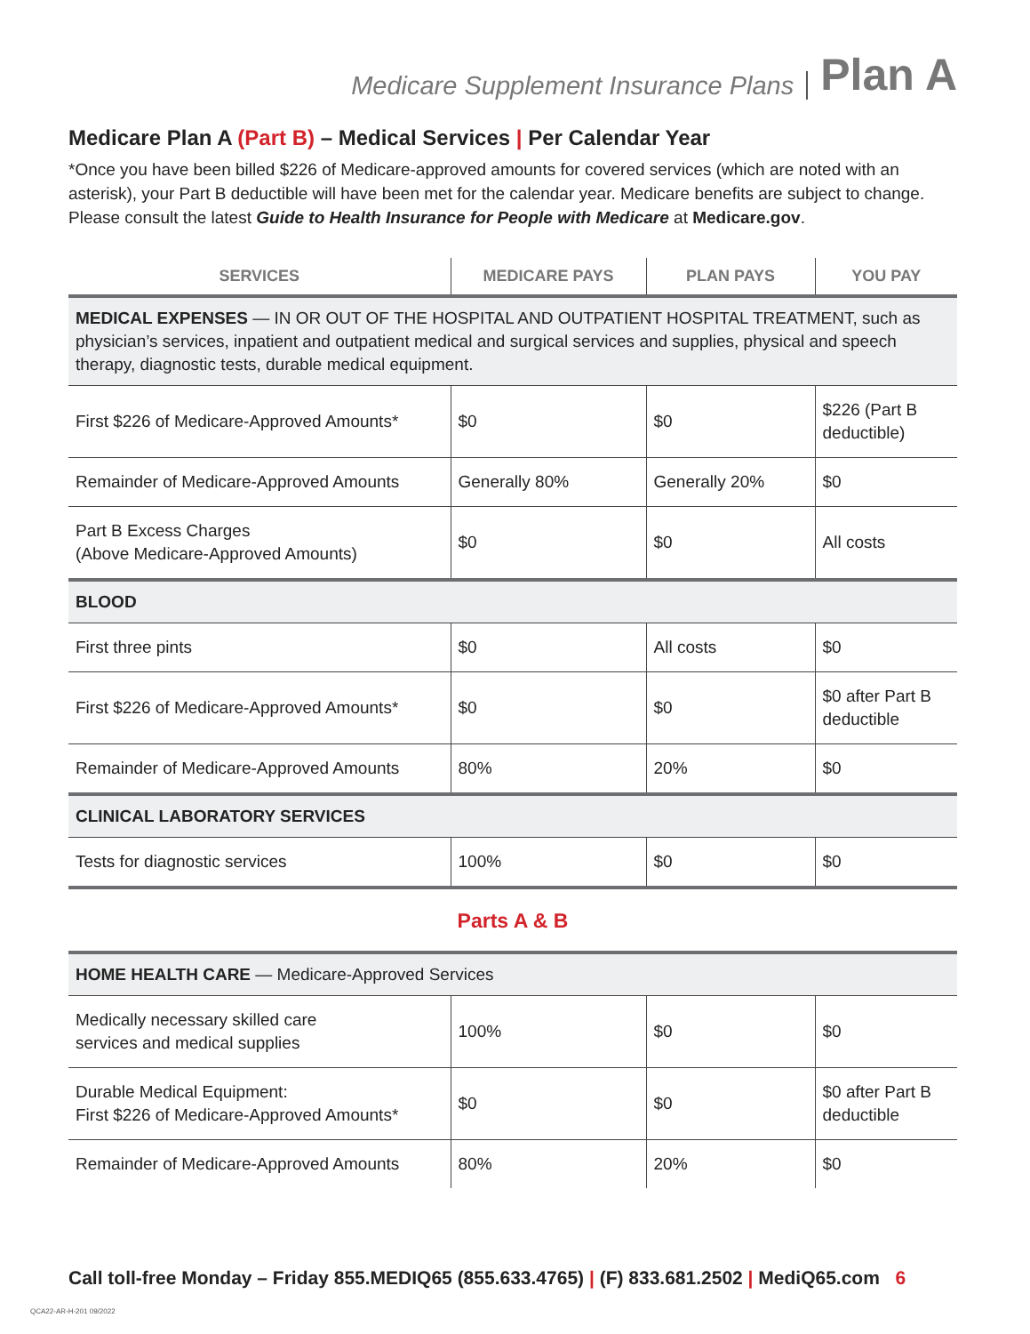Medicare Supplement Insurance Plans Plan A
Medicare Plan A (Part B) – Medical Services | Per Calendar Year
*Once you have been billed $226 of Medicare-approved amounts for covered services (which are noted with an asterisk), your Part B deductible will have been met for the calendar year. Medicare benefits are subject to change. Please consult the latest Guide to Health Insurance for People with Medicare at Medicare.gov.
| SERVICES | MEDICARE PAYS | PLAN PAYS | YOU PAY |
| --- | --- | --- | --- |
| MEDICAL EXPENSES — IN OR OUT OF THE HOSPITAL AND OUTPATIENT HOSPITAL TREATMENT, such as physician’s services, inpatient and outpatient medical and surgical services and supplies, physical and speech therapy, diagnostic tests, durable medical equipment. | | | |
| First $226 of Medicare-Approved Amounts* | $0 | $0 | $226 (Part B deductible) |
| Remainder of Medicare-Approved Amounts | Generally 80% | Generally 20% | $0 |
| Part B Excess Charges (Above Medicare-Approved Amounts) | $0 | $0 | All costs |
| BLOOD | | | |
| First three pints | $0 | All costs | $0 |
| First $226 of Medicare-Approved Amounts* | $0 | $0 | $0 after Part B deductible |
| Remainder of Medicare-Approved Amounts | 80% | 20% | $0 |
| CLINICAL LABORATORY SERVICES | | | |
| Tests for diagnostic services | 100% | $0 | $0 |
Parts A & B
| HOME HEALTH CARE — Medicare-Approved Services | | | |
| Medically necessary skilled care services and medical supplies | 100% | $0 | $0 |
| Durable Medical Equipment: First $226 of Medicare-Approved Amounts* | $0 | $0 | $0 after Part B deductible |
| Remainder of Medicare-Approved Amounts | 80% | 20% | $0 |
Call toll-free Monday – Friday 855.MEDIQ65 (855.633.4765) | (F) 833.681.2502 | MediQ65.com 6
QCA22-AR-H-201 09/2022